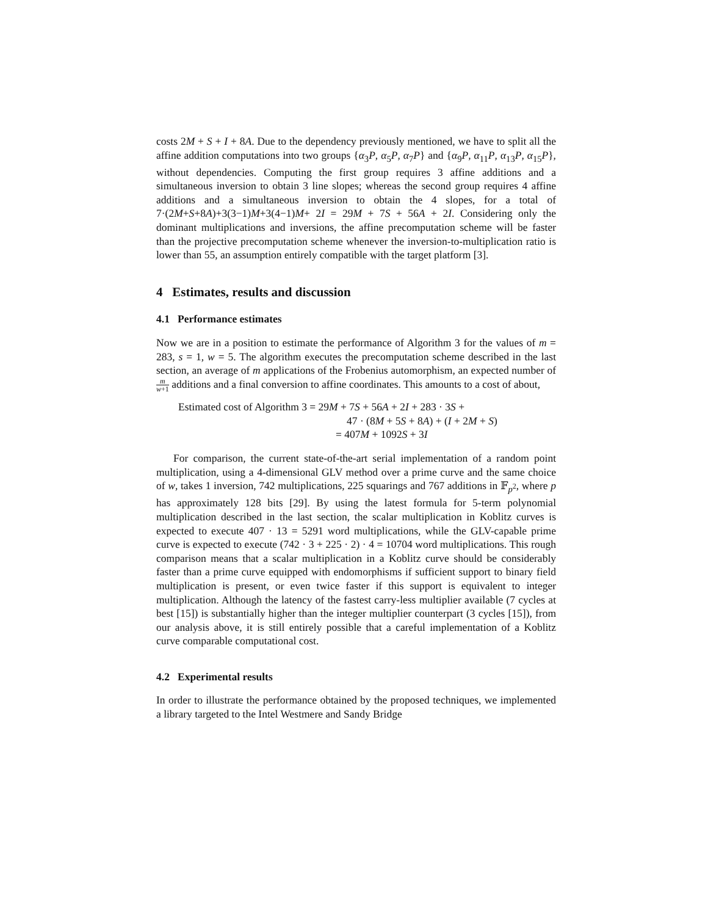costs 2M + S + I + 8A. Due to the dependency previously mentioned, we have to split all the affine addition computations into two groups {α<sub>3</sub>P, α<sub>5</sub>P, α<sub>7</sub>P} and {α<sub>9</sub>P, α<sub>11</sub>P, α<sub>13</sub>P, α<sub>15</sub>P}, without dependencies. Computing the first group requires 3 affine additions and a simultaneous inversion to obtain 3 line slopes; whereas the second group requires 4 affine additions and a simultaneous inversion to obtain the 4 slopes, for a total of 7·(2M+S+8A)+3(3−1)M+3(4−1)M+ 2I = 29M + 7S + 56A + 2I. Considering only the dominant multiplications and inversions, the affine precomputation scheme will be faster than the projective precomputation scheme whenever the inversion-to-multiplication ratio is lower than 55, an assumption entirely compatible with the target platform [3].
4 Estimates, results and discussion
4.1 Performance estimates
Now we are in a position to estimate the performance of Algorithm 3 for the values of m = 283, s = 1, w = 5. The algorithm executes the precomputation scheme described in the last section, an average of m applications of the Frobenius automorphism, an expected number of m w+1 additions and a final conversion to affine coordinates. This amounts to a cost of about,
Estimated cost of Algorithm 3 = 29M + 7S + 56A + 2I + 283 · 3S +
47 · (8M + 5S + 8A) + (I + 2M + S)
= 407M + 1092S + 3I
For comparison, the current state-of-the-art serial implementation of a random point multiplication, using a 4-dimensional GLV method over a prime curve and the same choice of w, takes 1 inversion, 742 multiplications, 225 squarings and 767 additions in 𝔽<sub>p<sup>2</sup></sub>, where p has approximately 128 bits [29]. By using the latest formula for 5-term polynomial multiplication described in the last section, the scalar multiplication in Koblitz curves is expected to execute 407 · 13 = 5291 word multiplications, while the GLV-capable prime curve is expected to execute (742 · 3 + 225 · 2) · 4 = 10704 word multiplications. This rough comparison means that a scalar multiplication in a Koblitz curve should be considerably faster than a prime curve equipped with endomorphisms if sufficient support to binary field multiplication is present, or even twice faster if this support is equivalent to integer multiplication. Although the latency of the fastest carry-less multiplier available (7 cycles at best [15]) is substantially higher than the integer multiplier counterpart (3 cycles [15]), from our analysis above, it is still entirely possible that a careful implementation of a Koblitz curve comparable computational cost.
4.2 Experimental results
In order to illustrate the performance obtained by the proposed techniques, we implemented a library targeted to the Intel Westmere and Sandy Bridge